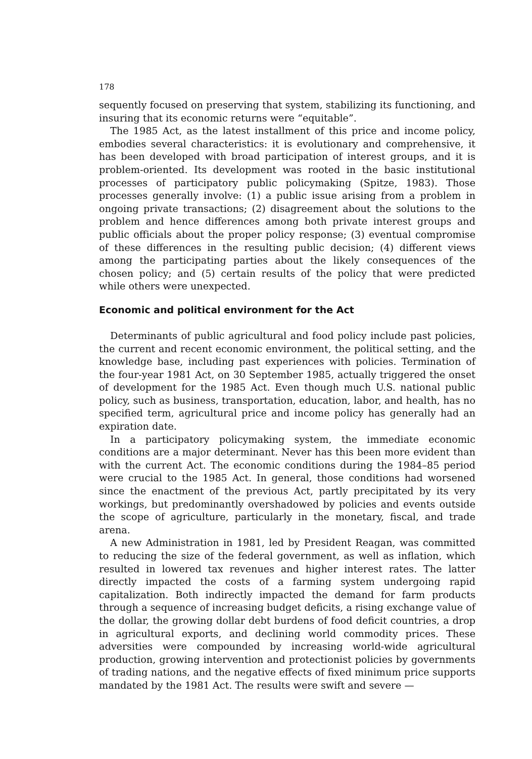178
sequently focused on preserving that system, stabilizing its functioning, and insuring that its economic returns were “equitable”.
The 1985 Act, as the latest installment of this price and income policy, embodies several characteristics: it is evolutionary and comprehensive, it has been developed with broad participation of interest groups, and it is problem-oriented. Its development was rooted in the basic institutional processes of participatory public policymaking (Spitze, 1983). Those processes generally involve: (1) a public issue arising from a problem in ongoing private transactions; (2) disagreement about the solutions to the problem and hence differences among both private interest groups and public officials about the proper policy response; (3) eventual compromise of these differences in the resulting public decision; (4) different views among the participating parties about the likely consequences of the chosen policy; and (5) certain results of the policy that were predicted while others were unexpected.
Economic and political environment for the Act
Determinants of public agricultural and food policy include past policies, the current and recent economic environment, the political setting, and the knowledge base, including past experiences with policies. Termination of the four-year 1981 Act, on 30 September 1985, actually triggered the onset of development for the 1985 Act. Even though much U.S. national public policy, such as business, transportation, education, labor, and health, has no specified term, agricultural price and income policy has generally had an expiration date.
In a participatory policymaking system, the immediate economic conditions are a major determinant. Never has this been more evident than with the current Act. The economic conditions during the 1984–85 period were crucial to the 1985 Act. In general, those conditions had worsened since the enactment of the previous Act, partly precipitated by its very workings, but predominantly overshadowed by policies and events outside the scope of agriculture, particularly in the monetary, fiscal, and trade arena.
A new Administration in 1981, led by President Reagan, was committed to reducing the size of the federal government, as well as inflation, which resulted in lowered tax revenues and higher interest rates. The latter directly impacted the costs of a farming system undergoing rapid capitalization. Both indirectly impacted the demand for farm products through a sequence of increasing budget deficits, a rising exchange value of the dollar, the growing dollar debt burdens of food deficit countries, a drop in agricultural exports, and declining world commodity prices. These adversities were compounded by increasing world-wide agricultural production, growing intervention and protectionist policies by governments of trading nations, and the negative effects of fixed minimum price supports mandated by the 1981 Act. The results were swift and severe —